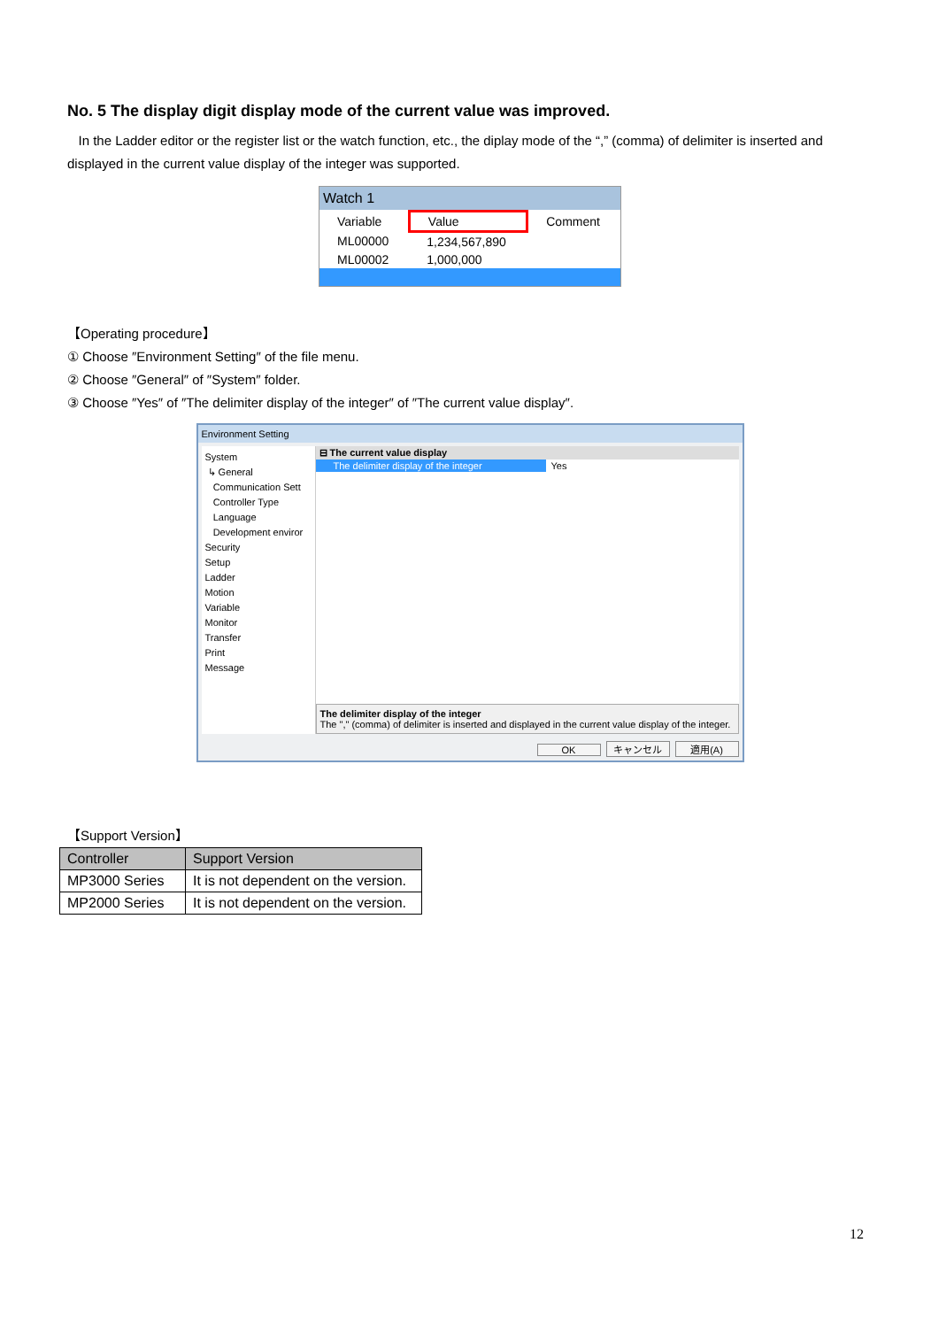No. 5 The display digit display mode of the current value was improved.
In the Ladder editor or the register list or the watch function, etc., the diplay mode of the “,” (comma) of delimiter is inserted and displayed in the current value display of the integer was supported.
Watch 1
| Variable | Value | Comment |
| --- | --- | --- |
| ML00000 | 1,234,567,890 | |
| ML00002 | 1,000,000 | |
【Operating procedure】
① Choose ″Environment Setting″ of the file menu.
② Choose ″General″ of ″System″ folder.
③ Choose ″Yes″ of ″The delimiter display of the integer″ of ″The current value display″.
Environment Setting
System
↳ General
Communication Sett
Controller Type
Language
Development enviror
Security
Setup
Ladder
Motion
Variable
Monitor
Transfer
Print
Message
⊟ The current value display
The delimiter display of the integer
Yes
The delimiter display of the integer
The "," (comma) of delimiter is inserted and displayed in the current value display of the integer.
OK キャンセル 適用(A)
【Support Version】
| Controller | Support Version |
| --- | --- |
| MP3000 Series | It is not dependent on the version. |
| MP2000 Series | It is not dependent on the version. |
12